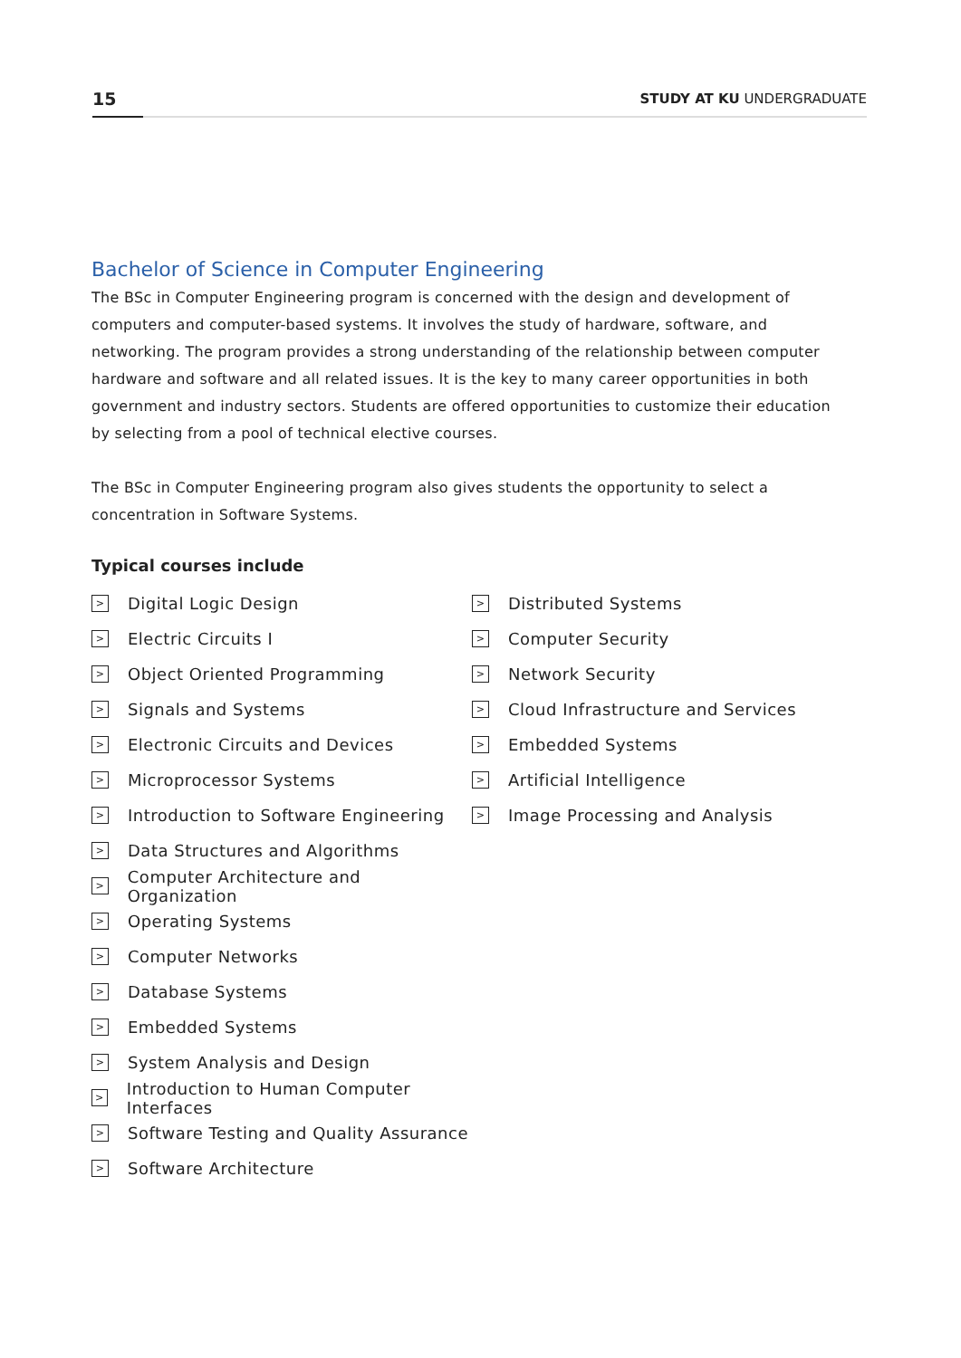15
STUDY AT KU UNDERGRADUATE
Bachelor of Science in Computer Engineering
The BSc in Computer Engineering program is concerned with the design and development of computers and computer-based systems. It involves the study of hardware, software, and networking. The program provides a strong understanding of the relationship between computer hardware and software and all related issues. It is the key to many career opportunities in both government and industry sectors. Students are offered opportunities to customize their education by selecting from a pool of technical elective courses.
The BSc in Computer Engineering program also gives students the opportunity to select a concentration in Software Systems.
Typical courses include
> Digital Logic Design
> Electric Circuits I
> Object Oriented Programming
> Signals and Systems
> Electronic Circuits and Devices
> Microprocessor Systems
> Introduction to Software Engineering
> Data Structures and Algorithms
> Computer Architecture and Organization
> Operating Systems
> Computer Networks
> Database Systems
> Embedded Systems
> System Analysis and Design
> Introduction to Human Computer Interfaces
> Software Testing and Quality Assurance
> Software Architecture
> Distributed Systems
> Computer Security
> Network Security
> Cloud Infrastructure and Services
> Embedded Systems
> Artificial Intelligence
> Image Processing and Analysis